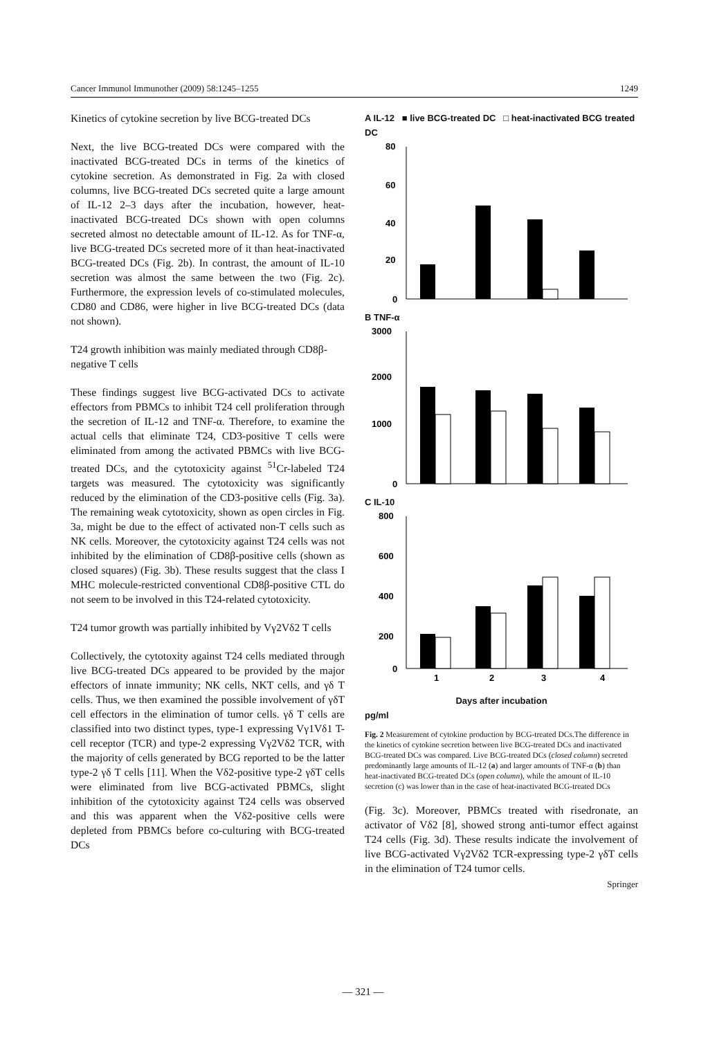Cancer Immunol Immunother (2009) 58:1245–1255 1249
Kinetics of cytokine secretion by live BCG-treated DCs
Next, the live BCG-treated DCs were compared with the inactivated BCG-treated DCs in terms of the kinetics of cytokine secretion. As demonstrated in Fig. 2a with closed columns, live BCG-treated DCs secreted quite a large amount of IL-12 2–3 days after the incubation, however, heat-inactivated BCG-treated DCs shown with open columns secreted almost no detectable amount of IL-12. As for TNF-α, live BCG-treated DCs secreted more of it than heat-inactivated BCG-treated DCs (Fig. 2b). In contrast, the amount of IL-10 secretion was almost the same between the two (Fig. 2c). Furthermore, the expression levels of co-stimulated molecules, CD80 and CD86, were higher in live BCG-treated DCs (data not shown).
T24 growth inhibition was mainly mediated through CD8β-negative T cells
These findings suggest live BCG-activated DCs to activate effectors from PBMCs to inhibit T24 cell proliferation through the secretion of IL-12 and TNF-α. Therefore, to examine the actual cells that eliminate T24, CD3-positive T cells were eliminated from among the activated PBMCs with live BCG-treated DCs, and the cytotoxicity against <sup>51</sup>Cr-labeled T24 targets was measured. The cytotoxicity was significantly reduced by the elimination of the CD3-positive cells (Fig. 3a). The remaining weak cytotoxicity, shown as open circles in Fig. 3a, might be due to the effect of activated non-T cells such as NK cells. Moreover, the cytotoxicity against T24 cells was not inhibited by the elimination of CD8β-positive cells (shown as closed squares) (Fig. 3b). These results suggest that the class I MHC molecule-restricted conventional CD8β-positive CTL do not seem to be involved in this T24-related cytotoxicity.
T24 tumor growth was partially inhibited by Vγ2Vδ2 T cells
Collectively, the cytotoxity against T24 cells mediated through live BCG-treated DCs appeared to be provided by the major effectors of innate immunity; NK cells, NKT cells, and γδ T cells. Thus, we then examined the possible involvement of γδT cell effectors in the elimination of tumor cells. γδ T cells are classified into two distinct types, type-1 expressing Vγ1Vδ1 T-cell receptor (TCR) and type-2 expressing Vγ2Vδ2 TCR, with the majority of cells generated by BCG reported to be the latter type-2 γδ T cells [11]. When the Vδ2-positive type-2 γδT cells were eliminated from live BCG-activated PBMCs, slight inhibition of the cytotoxicity against T24 cells was observed and this was apparent when the Vδ2-positive cells were depleted from PBMCs before co-culturing with BCG-treated DCs
A IL-12 ■ live BCG-treated DC □ heat-inactivated BCG treated DC
80
60
40
20
0
B TNF-α
3000
2000
1000
0
C IL-10
800
600
400
200
0
1
2
3
4
Days after incubation
pg/ml
Fig. 2 Measurement of cytokine production by BCG-treated DCs.The difference in the kinetics of cytokine secretion between live BCG-treated DCs and inactivated BCG-treated DCs was compared. Live BCG-treated DCs (closed column) secreted predominantly large amounts of IL-12 (a) and larger amounts of TNF-α (b) than heat-inactivated BCG-treated DCs (open column), while the amount of IL-10 secretion (c) was lower than in the case of heat-inactivated BCG-treated DCs
(Fig. 3c). Moreover, PBMCs treated with risedronate, an activator of Vδ2 [8], showed strong anti-tumor effect against T24 cells (Fig. 3d). These results indicate the involvement of live BCG-activated Vγ2Vδ2 TCR-expressing type-2 γδT cells in the elimination of T24 tumor cells.
Springer
— 321 —